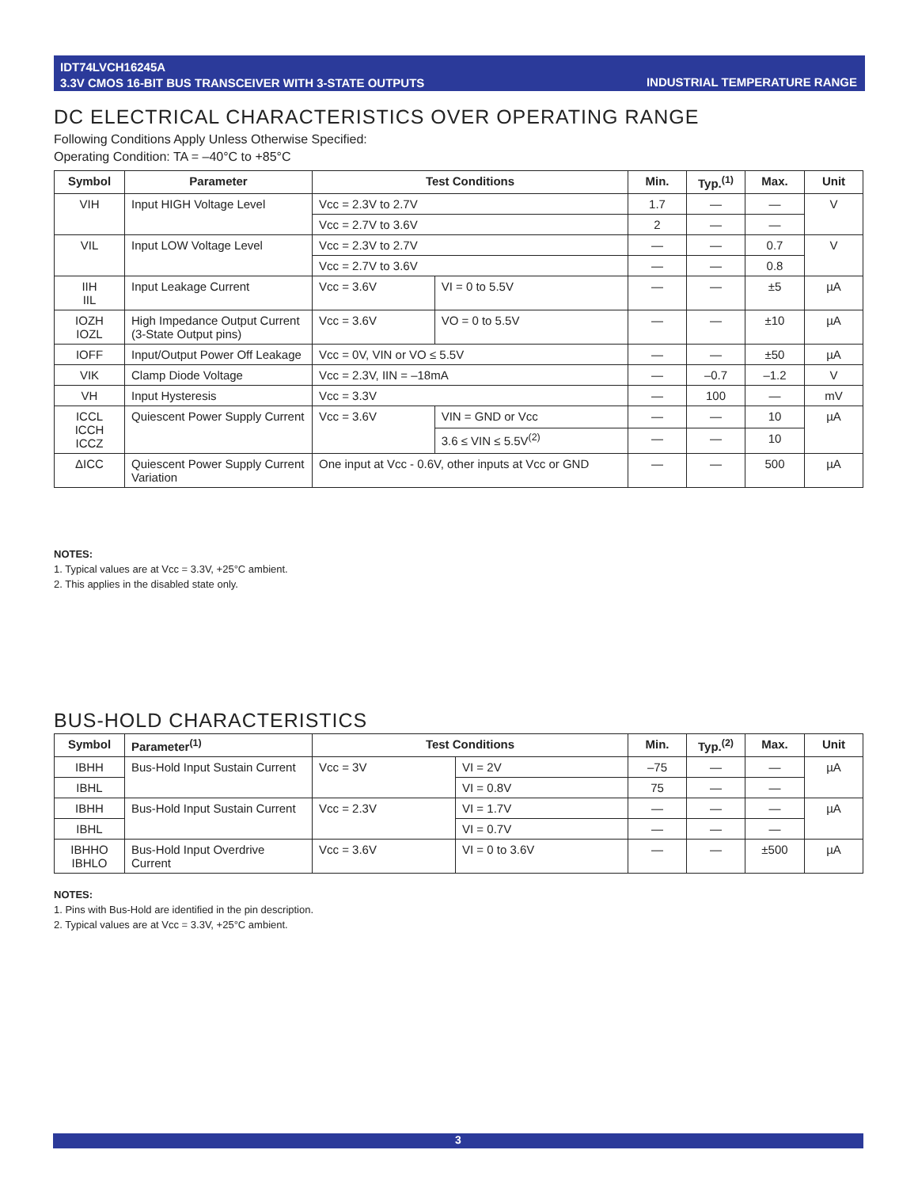IDT74LVCH16245A
3.3V CMOS 16-BIT BUS TRANSCEIVER WITH 3-STATE OUTPUTS
INDUSTRIAL TEMPERATURE RANGE
DC ELECTRICAL CHARACTERISTICS OVER OPERATING RANGE
Following Conditions Apply Unless Otherwise Specified:
Operating Condition: TA = –40°C to +85°C
| Symbol | Parameter | Test Conditions | | Min. | Typ.<sup>(1)</sup> | Max. | Unit |
| --- | --- | --- | --- | --- | --- | --- | --- |
| VIH | Input HIGH Voltage Level | Vcc = 2.3V to 2.7V | | 1.7 | — | — | V |
| | | Vcc = 2.7V to 3.6V | | 2 | — | — | |
| VIL | Input LOW Voltage Level | Vcc = 2.3V to 2.7V | | — | — | 0.7 | V |
| | | Vcc = 2.7V to 3.6V | | — | — | 0.8 | |
| IIH IIL | Input Leakage Current | Vcc = 3.6V | VI = 0 to 5.5V | — | — | ±5 | µA |
| IOZH IOZL | High Impedance Output Current (3-State Output pins) | Vcc = 3.6V | VO = 0 to 5.5V | — | — | ±10 | µA |
| IOFF | Input/Output Power Off Leakage | Vcc = 0V, VIN or VO ≤ 5.5V | | — | — | ±50 | µA |
| VIK | Clamp Diode Voltage | Vcc = 2.3V, IIN = –18mA | | — | –0.7 | –1.2 | V |
| VH | Input Hysteresis | Vcc = 3.3V | | — | 100 | — | mV |
| ICCL ICCH ICCZ | Quiescent Power Supply Current | Vcc = 3.6V | VIN = GND or Vcc | — | — | 10 | µA |
| | | | 3.6 ≤ VIN ≤ 5.5V<sup>(2)</sup> | — | — | 10 | |
| ΔICC | Quiescent Power Supply Current Variation | One input at Vcc - 0.6V, other inputs at Vcc or GND | | — | — | 500 | µA |
NOTES:
1. Typical values are at Vcc = 3.3V, +25°C ambient.
2. This applies in the disabled state only.
BUS-HOLD CHARACTERISTICS
| Symbol | Parameter<sup>(1)</sup> | Test Conditions | | Min. | Typ.<sup>(2)</sup> | Max. | Unit |
| --- | --- | --- | --- | --- | --- | --- | --- |
| IBHH | Bus-Hold Input Sustain Current | Vcc = 3V | VI = 2V | –75 | — | — | µA |
| IBHL | | | VI = 0.8V | 75 | — | — | |
| IBHH | Bus-Hold Input Sustain Current | Vcc = 2.3V | VI = 1.7V | — | — | — | µA |
| IBHL | | | VI = 0.7V | — | — | — | |
| IBHHO IBHLO | Bus-Hold Input Overdrive Current | Vcc = 3.6V | VI = 0 to 3.6V | — | — | ±500 | µA |
NOTES:
1. Pins with Bus-Hold are identified in the pin description.
2. Typical values are at Vcc = 3.3V, +25°C ambient.
3